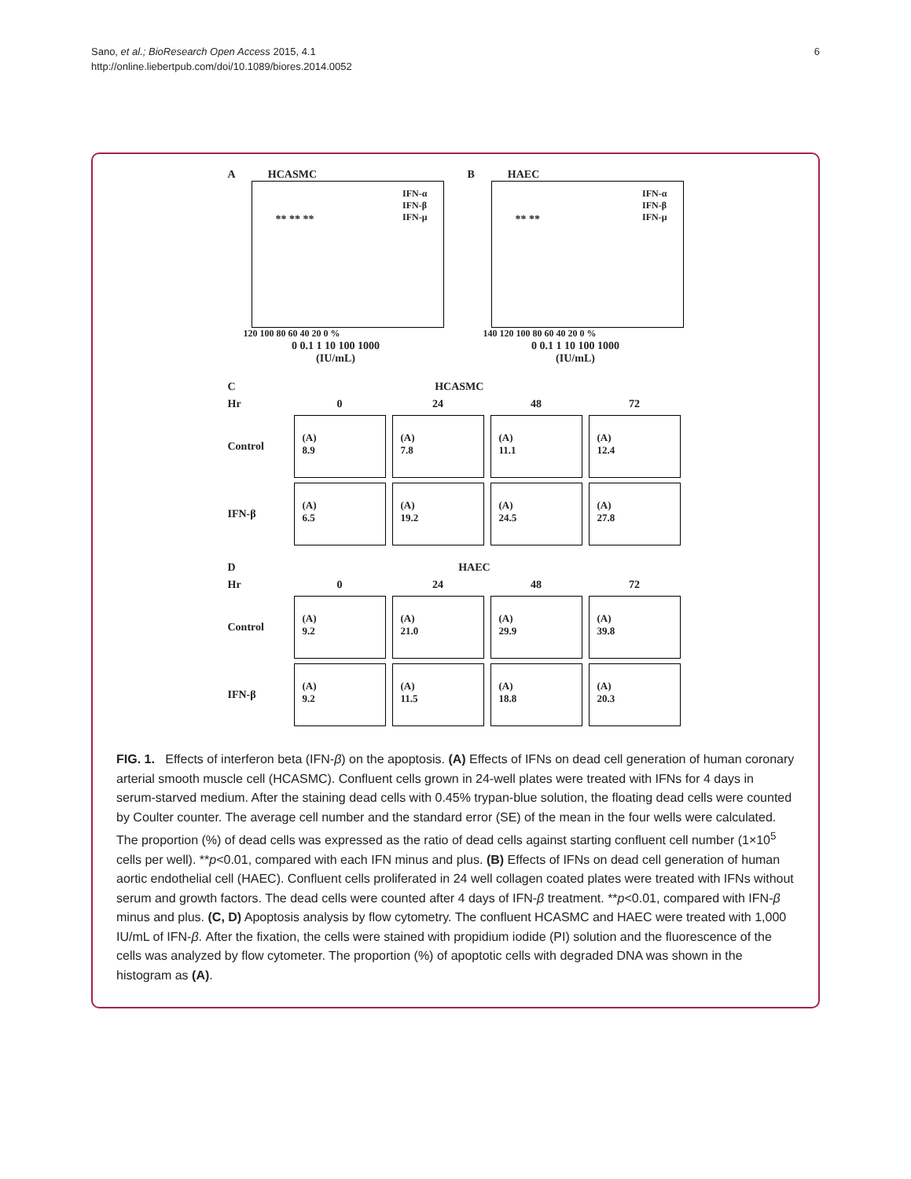Sano, et al.; BioResearch Open Access 2015, 4.1
http://online.liebertpub.com/doi/10.1089/biores.2014.0052
6
A HCASMC
IFN-α
IFN-β
IFN-μ
** ** **
120 100 80 60 40 20 0 %
0 0.1 1 10 100 1000
(IU/mL)
B HAEC
IFN-α
IFN-β
IFN-μ
** **
140 120 100 80 60 40 20 0 %
0 0.1 1 10 100 1000
(IU/mL)
C HCASMC
Hr 0 24 48 72
Control
(A)
8.9
(A)
7.8
(A)
11.1
(A)
12.4
IFN-β
(A)
6.5
(A)
19.2
(A)
24.5
(A)
27.8
D HAEC
Hr 0 24 48 72
Control
(A)
9.2
(A)
21.0
(A)
29.9
(A)
39.8
IFN-β
(A)
9.2
(A)
11.5
(A)
18.8
(A)
20.3
FIG. 1. Effects of interferon beta (IFN-β) on the apoptosis. (A) Effects of IFNs on dead cell generation of human coronary arterial smooth muscle cell (HCASMC). Confluent cells grown in 24-well plates were treated with IFNs for 4 days in serum-starved medium. After the staining dead cells with 0.45% trypan-blue solution, the floating dead cells were counted by Coulter counter. The average cell number and the standard error (SE) of the mean in the four wells were calculated. The proportion (%) of dead cells was expressed as the ratio of dead cells against starting confluent cell number (1×10<sup>5</sup> cells per well). **p<0.01, compared with each IFN minus and plus. (B) Effects of IFNs on dead cell generation of human aortic endothelial cell (HAEC). Confluent cells proliferated in 24 well collagen coated plates were treated with IFNs without serum and growth factors. The dead cells were counted after 4 days of IFN-β treatment. **p<0.01, compared with IFN-β minus and plus. (C, D) Apoptosis analysis by flow cytometry. The confluent HCASMC and HAEC were treated with 1,000 IU/mL of IFN-β. After the fixation, the cells were stained with propidium iodide (PI) solution and the fluorescence of the cells was analyzed by flow cytometer. The proportion (%) of apoptotic cells with degraded DNA was shown in the histogram as (A).